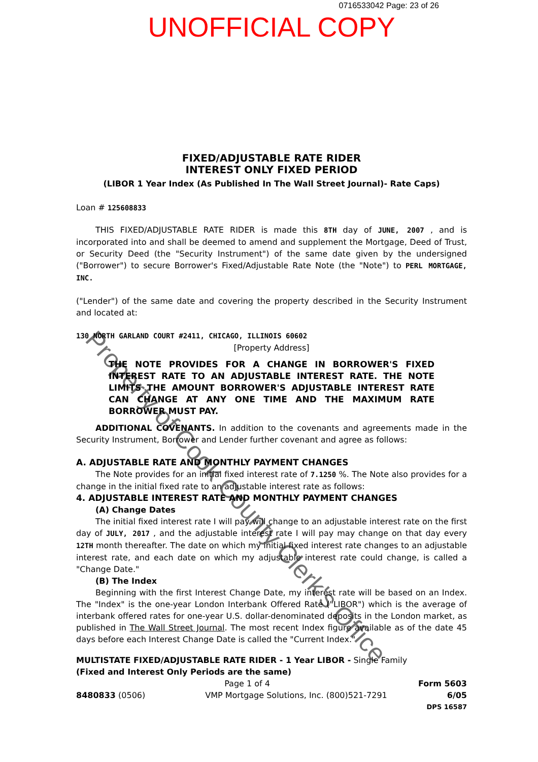0716533042 Page: 23 of 26
UNOFFICIAL COPY
FIXED/ADJUSTABLE RATE RIDER
INTEREST ONLY FIXED PERIOD
(LIBOR 1 Year Index (As Published In The Wall Street Journal)- Rate Caps)
Loan # 125608833
THIS FIXED/ADJUSTABLE RATE RIDER is made this 8TH day of JUNE, 2007 , and is incorporated into and shall be deemed to amend and supplement the Mortgage, Deed of Trust, or Security Deed (the "Security Instrument") of the same date given by the undersigned ("Borrower") to secure Borrower's Fixed/Adjustable Rate Note (the "Note") to PERL MORTGAGE, INC.
("Lender") of the same date and covering the property described in the Security Instrument and located at:
130 NORTH GARLAND COURT #2411, CHICAGO, ILLINOIS 60602
[Property Address]
THE NOTE PROVIDES FOR A CHANGE IN BORROWER'S FIXED INTEREST RATE TO AN ADJUSTABLE INTEREST RATE. THE NOTE LIMITS THE AMOUNT BORROWER'S ADJUSTABLE INTEREST RATE CAN CHANGE AT ANY ONE TIME AND THE MAXIMUM RATE BORROWER MUST PAY.
ADDITIONAL COVENANTS. In addition to the covenants and agreements made in the Security Instrument, Borrower and Lender further covenant and agree as follows:
A. ADJUSTABLE RATE AND MONTHLY PAYMENT CHANGES
The Note provides for an initial fixed interest rate of 7.1250 %. The Note also provides for a change in the initial fixed rate to an adjustable interest rate as follows:
4. ADJUSTABLE INTEREST RATE AND MONTHLY PAYMENT CHANGES
(A) Change Dates
The initial fixed interest rate I will pay will change to an adjustable interest rate on the first day of JULY, 2017 , and the adjustable interest rate I will pay may change on that day every 12TH month thereafter. The date on which my initial fixed interest rate changes to an adjustable interest rate, and each date on which my adjustable interest rate could change, is called a "Change Date."
(B) The Index
Beginning with the first Interest Change Date, my interest rate will be based on an Index. The "Index" is the one-year London Interbank Offered Rate ("LIBOR") which is the average of interbank offered rates for one-year U.S. dollar-denominated deposits in the London market, as published in The Wall Street Journal. The most recent Index figure available as of the date 45 days before each Interest Change Date is called the "Current Index."
MULTISTATE FIXED/ADJUSTABLE RATE RIDER - 1 Year LIBOR - Single Family
(Fixed and Interest Only Periods are the same)
Page 1 of 4 Form 5603
8480833 (0506) VMP Mortgage Solutions, Inc. (800)521-7291 6/05
DPS 16587
Property of Cook County Clerk's Office